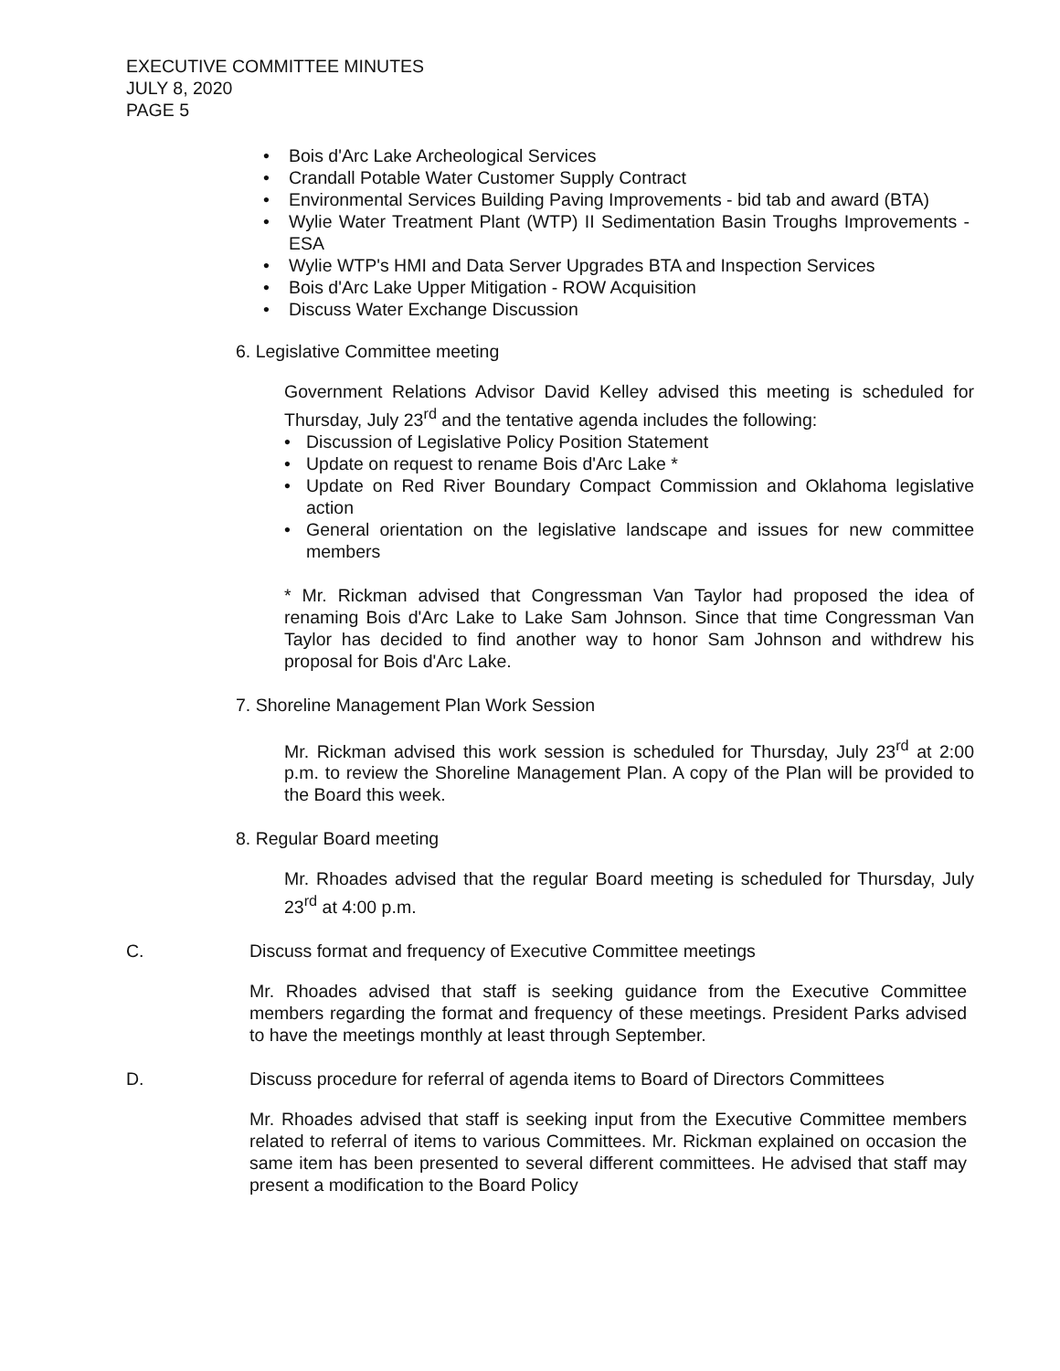EXECUTIVE COMMITTEE MINUTES
JULY 8, 2020
PAGE 5
• Bois d'Arc Lake Archeological Services
• Crandall Potable Water Customer Supply Contract
• Environmental Services Building Paving Improvements - bid tab and award (BTA)
• Wylie Water Treatment Plant (WTP) II Sedimentation Basin Troughs Improvements - ESA
• Wylie WTP's HMI and Data Server Upgrades BTA and Inspection Services
• Bois d'Arc Lake Upper Mitigation - ROW Acquisition
• Discuss Water Exchange Discussion
6. Legislative Committee meeting
Government Relations Advisor David Kelley advised this meeting is scheduled for Thursday, July 23<sup>rd</sup> and the tentative agenda includes the following:
• Discussion of Legislative Policy Position Statement
• Update on request to rename Bois d'Arc Lake *
• Update on Red River Boundary Compact Commission and Oklahoma legislative action
• General orientation on the legislative landscape and issues for new committee members
* Mr. Rickman advised that Congressman Van Taylor had proposed the idea of renaming Bois d'Arc Lake to Lake Sam Johnson. Since that time Congressman Van Taylor has decided to find another way to honor Sam Johnson and withdrew his proposal for Bois d'Arc Lake.
7. Shoreline Management Plan Work Session
Mr. Rickman advised this work session is scheduled for Thursday, July 23<sup>rd</sup> at 2:00 p.m. to review the Shoreline Management Plan. A copy of the Plan will be provided to the Board this week.
8. Regular Board meeting
Mr. Rhoades advised that the regular Board meeting is scheduled for Thursday, July 23<sup>rd</sup> at 4:00 p.m.
C. Discuss format and frequency of Executive Committee meetings
Mr. Rhoades advised that staff is seeking guidance from the Executive Committee members regarding the format and frequency of these meetings. President Parks advised to have the meetings monthly at least through September.
D. Discuss procedure for referral of agenda items to Board of Directors Committees
Mr. Rhoades advised that staff is seeking input from the Executive Committee members related to referral of items to various Committees. Mr. Rickman explained on occasion the same item has been presented to several different committees. He advised that staff may present a modification to the Board Policy